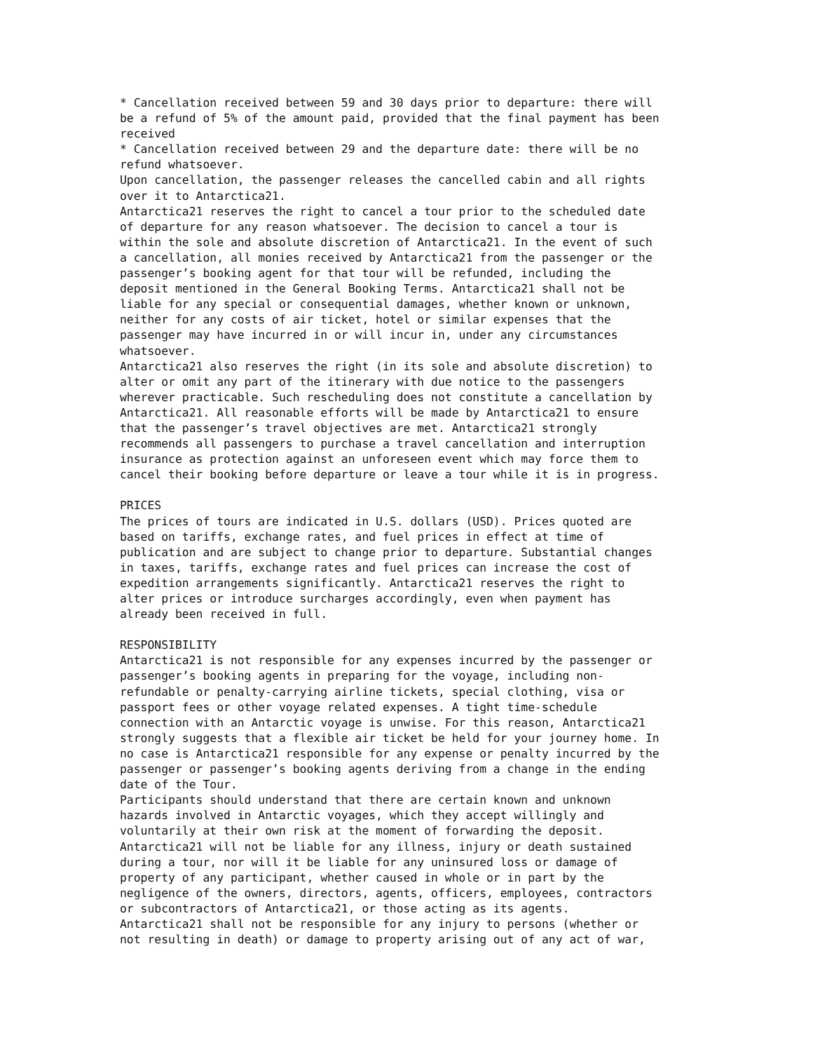* Cancellation received between 59 and 30 days prior to departure: there will be a refund of 5% of the amount paid, provided that the final payment has been received * Cancellation received between 29 and the departure date: there will be no refund whatsoever. Upon cancellation, the passenger releases the cancelled cabin and all rights over it to Antarctica21. Antarctica21 reserves the right to cancel a tour prior to the scheduled date of departure for any reason whatsoever. The decision to cancel a tour is within the sole and absolute discretion of Antarctica21. In the event of such a cancellation, all monies received by Antarctica21 from the passenger or the passenger’s booking agent for that tour will be refunded, including the deposit mentioned in the General Booking Terms. Antarctica21 shall not be liable for any special or consequential damages, whether known or unknown, neither for any costs of air ticket, hotel or similar expenses that the passenger may have incurred in or will incur in, under any circumstances whatsoever. Antarctica21 also reserves the right (in its sole and absolute discretion) to alter or omit any part of the itinerary with due notice to the passengers wherever practicable. Such rescheduling does not constitute a cancellation by Antarctica21. All reasonable efforts will be made by Antarctica21 to ensure that the passenger’s travel objectives are met. Antarctica21 strongly recommends all passengers to purchase a travel cancellation and interruption insurance as protection against an unforeseen event which may force them to cancel their booking before departure or leave a tour while it is in progress. PRICES The prices of tours are indicated in U.S. dollars (USD). Prices quoted are based on tariffs, exchange rates, and fuel prices in effect at time of publication and are subject to change prior to departure. Substantial changes in taxes, tariffs, exchange rates and fuel prices can increase the cost of expedition arrangements significantly. Antarctica21 reserves the right to alter prices or introduce surcharges accordingly, even when payment has already been received in full. RESPONSIBILITY Antarctica21 is not responsible for any expenses incurred by the passenger or passenger’s booking agents in preparing for the voyage, including non- refundable or penalty-carrying airline tickets, special clothing, visa or passport fees or other voyage related expenses. A tight time-schedule connection with an Antarctic voyage is unwise. For this reason, Antarctica21 strongly suggests that a flexible air ticket be held for your journey home. In no case is Antarctica21 responsible for any expense or penalty incurred by the passenger or passenger’s booking agents deriving from a change in the ending date of the Tour. Participants should understand that there are certain known and unknown hazards involved in Antarctic voyages, which they accept willingly and voluntarily at their own risk at the moment of forwarding the deposit. Antarctica21 will not be liable for any illness, injury or death sustained during a tour, nor will it be liable for any uninsured loss or damage of property of any participant, whether caused in whole or in part by the negligence of the owners, directors, agents, officers, employees, contractors or subcontractors of Antarctica21, or those acting as its agents. Antarctica21 shall not be responsible for any injury to persons (whether or not resulting in death) or damage to property arising out of any act of war,